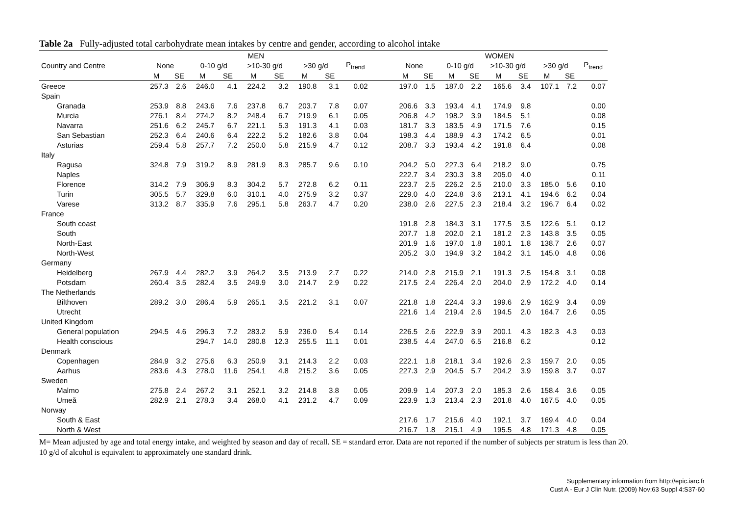Table 2a Fully-adjusted total carbohydrate mean intakes by centre and gender, according to alcohol intake
| | MEN | | | | | | | | | | WOMEN | | | | | | | | |
| --- | --- | --- | --- | --- | --- | --- | --- | --- | --- | --- | --- | --- | --- | --- | --- | --- | --- | --- | --- |
| Country and Centre | None | | 0-10 g/d | | >10-30 g/d | | >30 g/d | | P<sub>trend</sub> | | None | | 0-10 g/d | | >10-30 g/d | | >30 g/d | | P<sub>trend</sub> |
| | M | SE | M | SE | M | SE | M | SE | | | M | SE | M | SE | M | SE | M | SE | |
| Greece | 257.3 | 2.6 | 246.0 | 4.1 | 224.2 | 3.2 | 190.8 | 3.1 | 0.02 | | 197.0 | 1.5 | 187.0 | 2.2 | 165.6 | 3.4 | 107.1 | 7.2 | 0.07 |
| Spain | | | | | | | | | | | | | | | | | | | |
| Granada | 253.9 | 8.8 | 243.6 | 7.6 | 237.8 | 6.7 | 203.7 | 7.8 | 0.07 | | 206.6 | 3.3 | 193.4 | 4.1 | 174.9 | 9.8 | | | 0.00 |
| Murcia | 276.1 | 8.4 | 274.2 | 8.2 | 248.4 | 6.7 | 219.9 | 6.1 | 0.05 | | 206.8 | 4.2 | 198.2 | 3.9 | 184.5 | 5.1 | | | 0.08 |
| Navarra | 251.6 | 6.2 | 245.7 | 6.7 | 221.1 | 5.3 | 191.3 | 4.1 | 0.03 | | 181.7 | 3.3 | 183.5 | 4.9 | 171.5 | 7.6 | | | 0.15 |
| San Sebastian | 252.3 | 6.4 | 240.6 | 6.4 | 222.2 | 5.2 | 182.6 | 3.8 | 0.04 | | 198.3 | 4.4 | 188.9 | 4.3 | 174.2 | 6.5 | | | 0.01 |
| Asturias | 259.4 | 5.8 | 257.7 | 7.2 | 250.0 | 5.8 | 215.9 | 4.7 | 0.12 | | 208.7 | 3.3 | 193.4 | 4.2 | 191.8 | 6.4 | | | 0.08 |
| Italy | | | | | | | | | | | | | | | | | | | |
| Ragusa | 324.8 | 7.9 | 319.2 | 8.9 | 281.9 | 8.3 | 285.7 | 9.6 | 0.10 | | 204.2 | 5.0 | 227.3 | 6.4 | 218.2 | 9.0 | | | 0.75 |
| Naples | | | | | | | | | | | 222.7 | 3.4 | 230.3 | 3.8 | 205.0 | 4.0 | | | 0.11 |
| Florence | 314.2 | 7.9 | 306.9 | 8.3 | 304.2 | 5.7 | 272.8 | 6.2 | 0.11 | | 223.7 | 2.5 | 226.2 | 2.5 | 210.0 | 3.3 | 185.0 | 5.6 | 0.10 |
| Turin | 305.5 | 5.7 | 329.8 | 6.0 | 310.1 | 4.0 | 275.9 | 3.2 | 0.37 | | 229.0 | 4.0 | 224.8 | 3.6 | 213.1 | 4.1 | 194.6 | 6.2 | 0.04 |
| Varese | 313.2 | 8.7 | 335.9 | 7.6 | 295.1 | 5.8 | 263.7 | 4.7 | 0.20 | | 238.0 | 2.6 | 227.5 | 2.3 | 218.4 | 3.2 | 196.7 | 6.4 | 0.02 |
| France | | | | | | | | | | | | | | | | | | | |
| South coast | | | | | | | | | | | 191.8 | 2.8 | 184.3 | 3.1 | 177.5 | 3.5 | 122.6 | 5.1 | 0.12 |
| South | | | | | | | | | | | 207.7 | 1.8 | 202.0 | 2.1 | 181.2 | 2.3 | 143.8 | 3.5 | 0.05 |
| North-East | | | | | | | | | | | 201.9 | 1.6 | 197.0 | 1.8 | 180.1 | 1.8 | 138.7 | 2.6 | 0.07 |
| North-West | | | | | | | | | | | 205.2 | 3.0 | 194.9 | 3.2 | 184.2 | 3.1 | 145.0 | 4.8 | 0.06 |
| Germany | | | | | | | | | | | | | | | | | | | |
| Heidelberg | 267.9 | 4.4 | 282.2 | 3.9 | 264.2 | 3.5 | 213.9 | 2.7 | 0.22 | | 214.0 | 2.8 | 215.9 | 2.1 | 191.3 | 2.5 | 154.8 | 3.1 | 0.08 |
| Potsdam | 260.4 | 3.5 | 282.4 | 3.5 | 249.9 | 3.0 | 214.7 | 2.9 | 0.22 | | 217.5 | 2.4 | 226.4 | 2.0 | 204.0 | 2.9 | 172.2 | 4.0 | 0.14 |
| The Netherlands | | | | | | | | | | | | | | | | | | | |
| Bilthoven | 289.2 | 3.0 | 286.4 | 5.9 | 265.1 | 3.5 | 221.2 | 3.1 | 0.07 | | 221.8 | 1.8 | 224.4 | 3.3 | 199.6 | 2.9 | 162.9 | 3.4 | 0.09 |
| Utrecht | | | | | | | | | | | 221.6 | 1.4 | 219.4 | 2.6 | 194.5 | 2.0 | 164.7 | 2.6 | 0.05 |
| United Kingdom | | | | | | | | | | | | | | | | | | | |
| General population | 294.5 | 4.6 | 296.3 | 7.2 | 283.2 | 5.9 | 236.0 | 5.4 | 0.14 | | 226.5 | 2.6 | 222.9 | 3.9 | 200.1 | 4.3 | 182.3 | 4.3 | 0.03 |
| Health conscious | | | 294.7 | 14.0 | 280.8 | 12.3 | 255.5 | 11.1 | 0.01 | | 238.5 | 4.4 | 247.0 | 6.5 | 216.8 | 6.2 | | | 0.12 |
| Denmark | | | | | | | | | | | | | | | | | | | |
| Copenhagen | 284.9 | 3.2 | 275.6 | 6.3 | 250.9 | 3.1 | 214.3 | 2.2 | 0.03 | | 222.1 | 1.8 | 218.1 | 3.4 | 192.6 | 2.3 | 159.7 | 2.0 | 0.05 |
| Aarhus | 283.6 | 4.3 | 278.0 | 11.6 | 254.1 | 4.8 | 215.2 | 3.6 | 0.05 | | 227.3 | 2.9 | 204.5 | 5.7 | 204.2 | 3.9 | 159.8 | 3.7 | 0.07 |
| Sweden | | | | | | | | | | | | | | | | | | | |
| Malmo | 275.8 | 2.4 | 267.2 | 3.1 | 252.1 | 3.2 | 214.8 | 3.8 | 0.05 | | 209.9 | 1.4 | 207.3 | 2.0 | 185.3 | 2.6 | 158.4 | 3.6 | 0.05 |
| Umeå | 282.9 | 2.1 | 278.3 | 3.4 | 268.0 | 4.1 | 231.2 | 4.7 | 0.09 | | 223.9 | 1.3 | 213.4 | 2.3 | 201.8 | 4.0 | 167.5 | 4.0 | 0.05 |
| Norway | | | | | | | | | | | | | | | | | | | |
| South & East | | | | | | | | | | | 217.6 | 1.7 | 215.6 | 4.0 | 192.1 | 3.7 | 169.4 | 4.0 | 0.04 |
| North & West | | | | | | | | | | | 216.7 | 1.8 | 215.1 | 4.9 | 195.5 | 4.8 | 171.3 | 4.8 | 0.05 |
M= Mean adjusted by age and total energy intake, and weighted by season and day of recall. SE = standard error. Data are not reported if the number of subjects per stratum is less than 20.
10 g/d of alcohol is equivalent to approximately one standard drink.
Supplementary information from http://epic.iarc.fr
Cust A - Eur J Clin Nutr. (2009) Nov;63 Suppl 4:S37-60